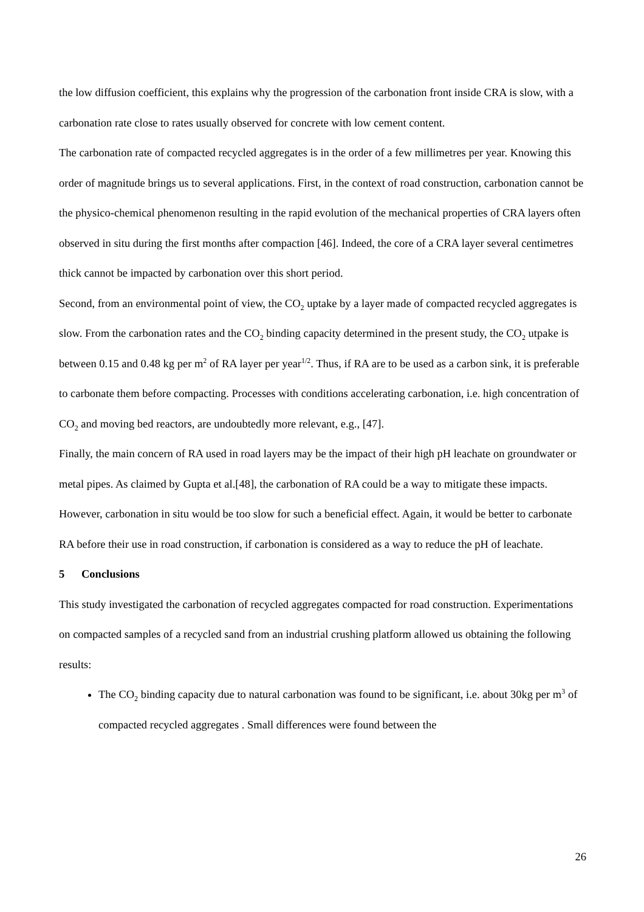the low diffusion coefficient, this explains why the progression of the carbonation front inside CRA is slow, with a carbonation rate close to rates usually observed for concrete with low cement content.
The carbonation rate of compacted recycled aggregates is in the order of a few millimetres per year. Knowing this order of magnitude brings us to several applications. First, in the context of road construction, carbonation cannot be the physico-chemical phenomenon resulting in the rapid evolution of the mechanical properties of CRA layers often observed in situ during the first months after compaction [46]. Indeed, the core of a CRA layer several centimetres thick cannot be impacted by carbonation over this short period.
Second, from an environmental point of view, the CO<sub>2</sub> uptake by a layer made of compacted recycled aggregates is slow. From the carbonation rates and the CO<sub>2</sub> binding capacity determined in the present study, the CO<sub>2</sub> utpake is between 0.15 and 0.48 kg per m<sup>2</sup> of RA layer per year<sup>1/2</sup>. Thus, if RA are to be used as a carbon sink, it is preferable to carbonate them before compacting. Processes with conditions accelerating carbonation, i.e. high concentration of CO<sub>2</sub> and moving bed reactors, are undoubtedly more relevant, e.g., [47].
Finally, the main concern of RA used in road layers may be the impact of their high pH leachate on groundwater or metal pipes. As claimed by Gupta et al.[48], the carbonation of RA could be a way to mitigate these impacts. However, carbonation in situ would be too slow for such a beneficial effect. Again, it would be better to carbonate RA before their use in road construction, if carbonation is considered as a way to reduce the pH of leachate.
5 Conclusions
This study investigated the carbonation of recycled aggregates compacted for road construction. Experimentations on compacted samples of a recycled sand from an industrial crushing platform allowed us obtaining the following results:
The CO<sub>2</sub> binding capacity due to natural carbonation was found to be significant, i.e. about 30kg per m<sup>3</sup> of compacted recycled aggregates . Small differences were found between the
26